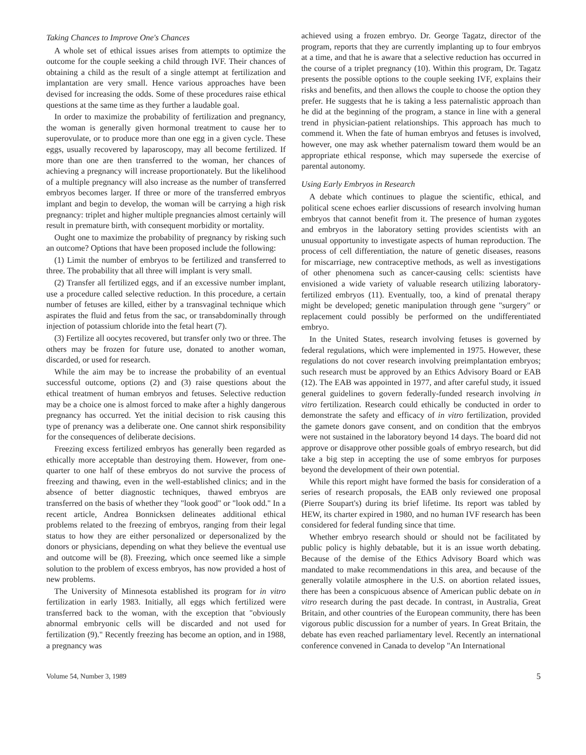Taking Chances to Improve One's Chances
A whole set of ethical issues arises from attempts to optimize the outcome for the couple seeking a child through IVF. Their chances of obtaining a child as the result of a single attempt at fertilization and implantation are very small. Hence various approaches have been devised for increasing the odds. Some of these procedures raise ethical questions at the same time as they further a laudable goal.
In order to maximize the probability of fertilization and pregnancy, the woman is generally given hormonal treatment to cause her to superovulate, or to produce more than one egg in a given cycle. These eggs, usually recovered by laparoscopy, may all become fertilized. If more than one are then transferred to the woman, her chances of achieving a pregnancy will increase proportionately. But the likelihood of a multiple pregnancy will also increase as the number of transferred embryos becomes larger. If three or more of the transferred embryos implant and begin to develop, the woman will be carrying a high risk pregnancy: triplet and higher multiple pregnancies almost certainly will result in premature birth, with consequent morbidity or mortality.
Ought one to maximize the probability of pregnancy by risking such an outcome? Options that have been proposed include the following:
(1) Limit the number of embryos to be fertilized and transferred to three. The probability that all three will implant is very small.
(2) Transfer all fertilized eggs, and if an excessive number implant, use a procedure called selective reduction. In this procedure, a certain number of fetuses are killed, either by a transvaginal technique which aspirates the fluid and fetus from the sac, or transabdominally through injection of potassium chloride into the fetal heart (7).
(3) Fertilize all oocytes recovered, but transfer only two or three. The others may be frozen for future use, donated to another woman, discarded, or used for research.
While the aim may be to increase the probability of an eventual successful outcome, options (2) and (3) raise questions about the ethical treatment of human embryos and fetuses. Selective reduction may be a choice one is almost forced to make after a highly dangerous pregnancy has occurred. Yet the initial decision to risk causing this type of prenancy was a deliberate one. One cannot shirk responsibility for the consequences of deliberate decisions.
Freezing excess fertilized embryos has generally been regarded as ethically more acceptable than destroying them. However, from one-quarter to one half of these embryos do not survive the process of freezing and thawing, even in the well-established clinics; and in the absence of better diagnostic techniques, thawed embryos are transferred on the basis of whether they "look good" or "look odd." In a recent article, Andrea Bonnicksen delineates additional ethical problems related to the freezing of embryos, ranging from their legal status to how they are either personalized or depersonalized by the donors or physicians, depending on what they believe the eventual use and outcome will be (8). Freezing, which once seemed like a simple solution to the problem of excess embryos, has now provided a host of new problems.
The University of Minnesota established its program for in vitro fertilization in early 1983. Initially, all eggs which fertilized were transferred back to the woman, with the exception that "obviously abnormal embryonic cells will be discarded and not used for fertilization (9)." Recently freezing has become an option, and in 1988, a pregnancy was
achieved using a frozen embryo. Dr. George Tagatz, director of the program, reports that they are currently implanting up to four embryos at a time, and that he is aware that a selective reduction has occurred in the course of a triplet pregnancy (10). Within this program, Dr. Tagatz presents the possible options to the couple seeking IVF, explains their risks and benefits, and then allows the couple to choose the option they prefer. He suggests that he is taking a less paternalistic approach than he did at the beginning of the program, a stance in line with a general trend in physician-patient relationships. This approach has much to commend it. When the fate of human embryos and fetuses is involved, however, one may ask whether paternalism toward them would be an appropriate ethical response, which may supersede the exercise of parental autonomy.
Using Early Embryos in Research
A debate which continues to plague the scientific, ethical, and political scene echoes earlier discussions of research involving human embryos that cannot benefit from it. The presence of human zygotes and embryos in the laboratory setting provides scientists with an unusual opportunity to investigate aspects of human reproduction. The process of cell differentiation, the nature of genetic diseases, reasons for miscarriage, new contraceptive methods, as well as investigations of other phenomena such as cancer-causing cells: scientists have envisioned a wide variety of valuable research utilizing laboratory-fertilized embryos (11). Eventually, too, a kind of prenatal therapy might be developed; genetic manipulation through gene "surgery" or replacement could possibly be performed on the undifferentiated embryo.
In the United States, research involving fetuses is governed by federal regulations, which were implemented in 1975. However, these regulations do not cover research involving preimplantation embryos; such research must be approved by an Ethics Advisory Board or EAB (12). The EAB was appointed in 1977, and after careful study, it issued general guidelines to govern federally-funded research involving in vitro fertilization. Research could ethically be conducted in order to demonstrate the safety and efficacy of in vitro fertilization, provided the gamete donors gave consent, and on condition that the embryos were not sustained in the laboratory beyond 14 days. The board did not approve or disapprove other possible goals of embryo research, but did take a big step in accepting the use of some embryos for purposes beyond the development of their own potential.
While this report might have formed the basis for consideration of a series of research proposals, the EAB only reviewed one proposal (Pierre Soupart's) during its brief lifetime. Its report was tabled by HEW, its charter expired in 1980, and no human IVF research has been considered for federal funding since that time.
Whether embryo research should or should not be facilitated by public policy is highly debatable, but it is an issue worth debating. Because of the demise of the Ethics Advisory Board which was mandated to make recommendations in this area, and because of the generally volatile atmosphere in the U.S. on abortion related issues, there has been a conspicuous absence of American public debate on in vitro research during the past decade. In contrast, in Australia, Great Britain, and other countries of the European community, there has been vigorous public discussion for a number of years. In Great Britain, the debate has even reached parliamentary level. Recently an international conference convened in Canada to develop "An International
Volume 54, Number 3, 1989 5